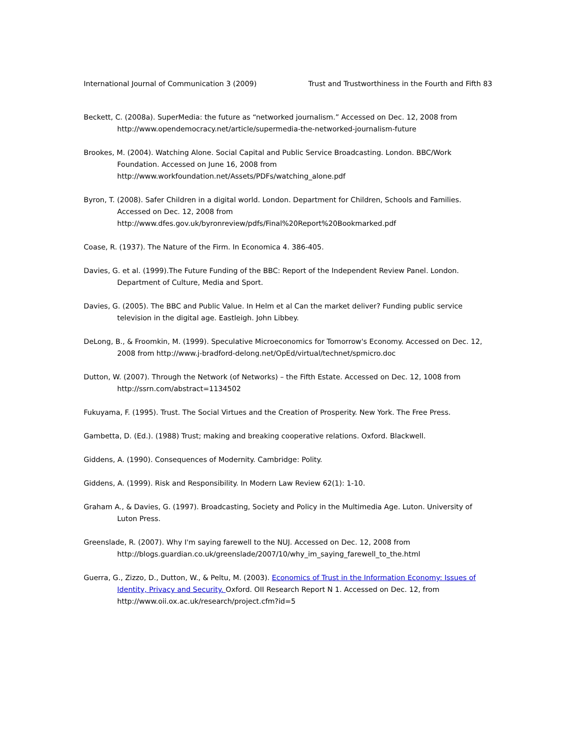International Journal of Communication 3 (2009) Trust and Trustworthiness in the Fourth and Fifth 83
Beckett, C. (2008a). SuperMedia: the future as “networked journalism.” Accessed on Dec. 12, 2008 from http://www.opendemocracy.net/article/supermedia-the-networked-journalism-future
Brookes, M. (2004). Watching Alone. Social Capital and Public Service Broadcasting. London. BBC/Work Foundation. Accessed on June 16, 2008 from
http://www.workfoundation.net/Assets/PDFs/watching_alone.pdf
Byron, T. (2008). Safer Children in a digital world. London. Department for Children, Schools and Families. Accessed on Dec. 12, 2008 from
http://www.dfes.gov.uk/byronreview/pdfs/Final%20Report%20Bookmarked.pdf
Coase, R. (1937). The Nature of the Firm. In Economica 4. 386-405.
Davies, G. et al. (1999).The Future Funding of the BBC: Report of the Independent Review Panel. London. Department of Culture, Media and Sport.
Davies, G. (2005). The BBC and Public Value. In Helm et al Can the market deliver? Funding public service television in the digital age. Eastleigh. John Libbey.
DeLong, B., & Froomkin, M. (1999). Speculative Microeconomics for Tomorrow's Economy. Accessed on Dec. 12, 2008 from http://www.j-bradford-delong.net/OpEd/virtual/technet/spmicro.doc
Dutton, W. (2007). Through the Network (of Networks) – the Fifth Estate. Accessed on Dec. 12, 1008 from http://ssrn.com/abstract=1134502
Fukuyama, F. (1995). Trust. The Social Virtues and the Creation of Prosperity. New York. The Free Press.
Gambetta, D. (Ed.). (1988) Trust; making and breaking cooperative relations. Oxford. Blackwell.
Giddens, A. (1990). Consequences of Modernity. Cambridge: Polity.
Giddens, A. (1999). Risk and Responsibility. In Modern Law Review 62(1): 1-10.
Graham A., & Davies, G. (1997). Broadcasting, Society and Policy in the Multimedia Age. Luton. University of Luton Press.
Greenslade, R. (2007). Why I'm saying farewell to the NUJ. Accessed on Dec. 12, 2008 from http://blogs.guardian.co.uk/greenslade/2007/10/why_im_saying_farewell_to_the.html
Guerra, G., Zizzo, D., Dutton, W., & Peltu, M. (2003). Economics of Trust in the Information Economy: Issues of Identity, Privacy and Security. Oxford. OII Research Report N 1. Accessed on Dec. 12, from http://www.oii.ox.ac.uk/research/project.cfm?id=5